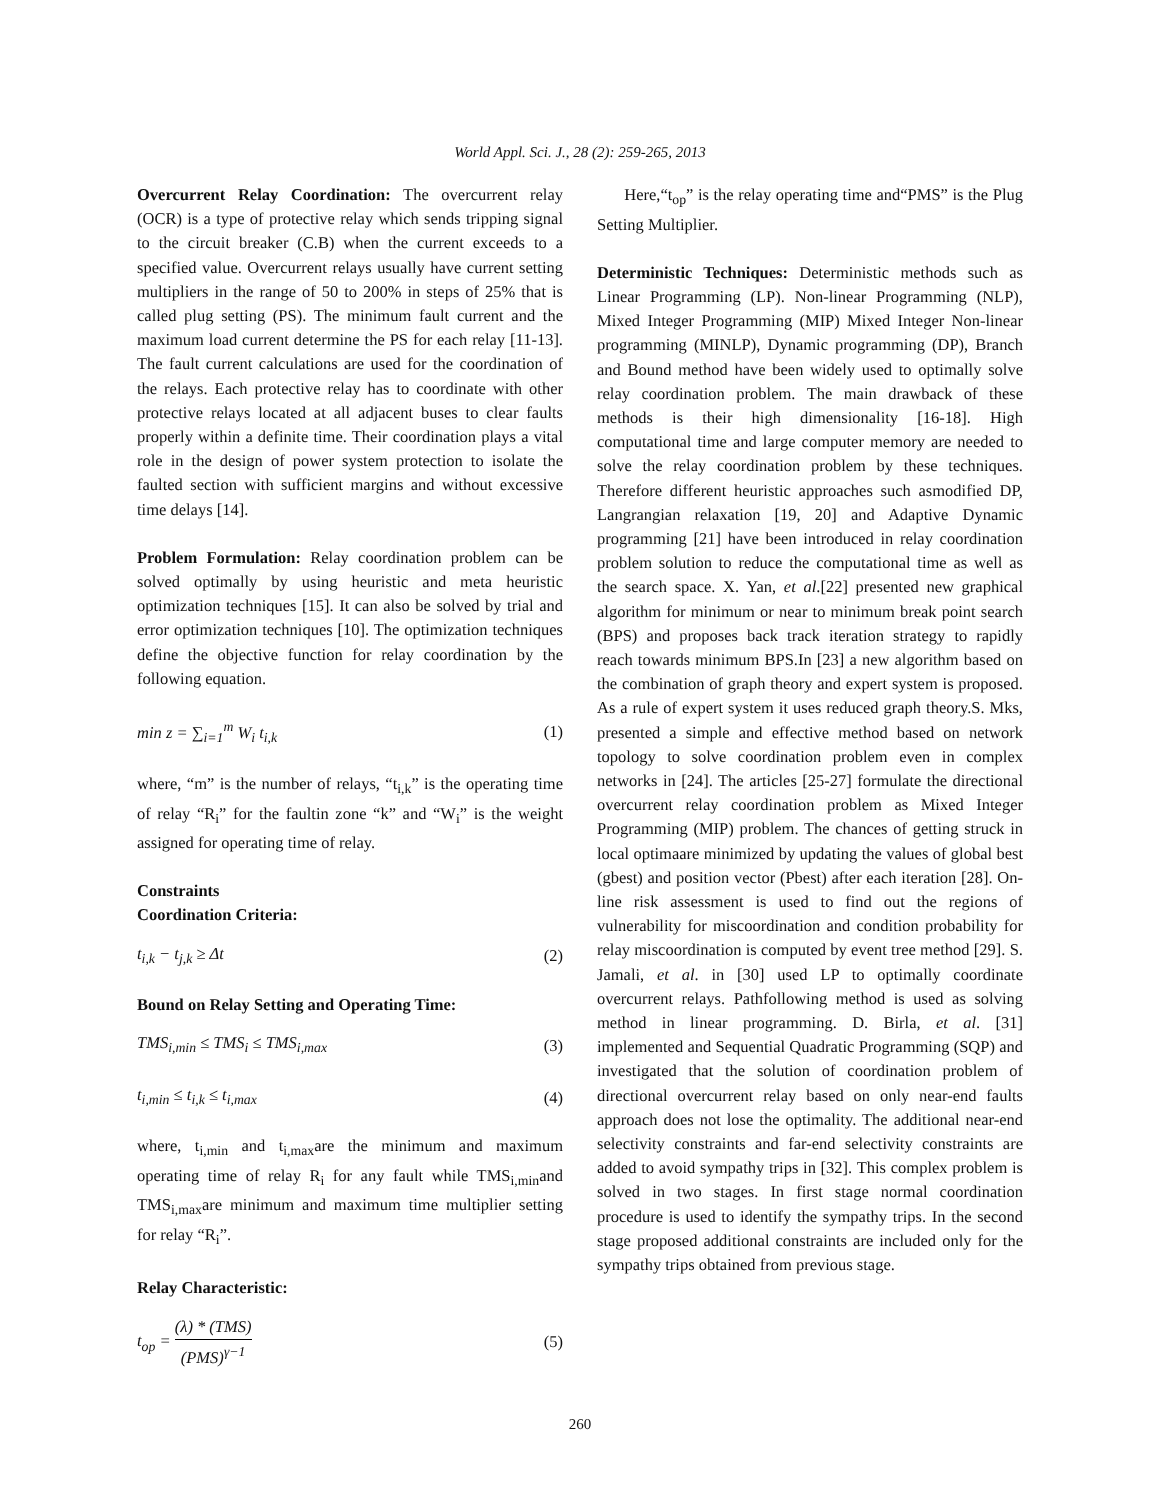World Appl. Sci. J., 28 (2): 259-265, 2013
Overcurrent Relay Coordination: The overcurrent relay (OCR) is a type of protective relay which sends tripping signal to the circuit breaker (C.B) when the current exceeds to a specified value. Overcurrent relays usually have current setting multipliers in the range of 50 to 200% in steps of 25% that is called plug setting (PS). The minimum fault current and the maximum load current determine the PS for each relay [11-13]. The fault current calculations are used for the coordination of the relays. Each protective relay has to coordinate with other protective relays located at all adjacent buses to clear faults properly within a definite time. Their coordination plays a vital role in the design of power system protection to isolate the faulted section with sufficient margins and without excessive time delays [14].
Problem Formulation: Relay coordination problem can be solved optimally by using heuristic and meta heuristic optimization techniques [15]. It can also be solved by trial and error optimization techniques [10]. The optimization techniques define the objective function for relay coordination by the following equation.
min z = ∑<sub>i=1</sub><sup>m</sup> W<sub>i</sub> t<sub>i,k</sub> (1)
where, “m” is the number of relays, “t<sub>i,k</sub>” is the operating time of relay “R<sub>i</sub>” for the faultin zone “k” and “W<sub>i</sub>” is the weight assigned for operating time of relay.
Constraints
Coordination Criteria:
t<sub>i,k</sub> − t<sub>j,k</sub> ≥ Δt (2)
Bound on Relay Setting and Operating Time:
TMS<sub>i,min</sub> ≤ TMS<sub>i</sub> ≤ TMS<sub>i,max</sub> (3)
t<sub>i,min</sub> ≤ t<sub>i,k</sub> ≤ t<sub>i,max</sub> (4)
where, t<sub>i,min</sub> and t<sub>i,max</sub>are the minimum and maximum operating time of relay R<sub>i</sub> for any fault while TMS<sub>i,min</sub>and TMS<sub>i,max</sub>are minimum and maximum time multiplier setting for relay “R<sub>i</sub>”.
Relay Characteristic:
t<sub>op</sub> = (λ) * (TMS) (PMS)<sup>γ−1</sup> (5)
Here,“t<sub>op</sub>” is the relay operating time and“PMS” is the Plug Setting Multiplier.
Deterministic Techniques: Deterministic methods such as Linear Programming (LP). Non-linear Programming (NLP), Mixed Integer Programming (MIP) Mixed Integer Non-linear programming (MINLP), Dynamic programming (DP), Branch and Bound method have been widely used to optimally solve relay coordination problem. The main drawback of these methods is their high dimensionality [16-18]. High computational time and large computer memory are needed to solve the relay coordination problem by these techniques. Therefore different heuristic approaches such asmodified DP, Langrangian relaxation [19, 20] and Adaptive Dynamic programming [21] have been introduced in relay coordination problem solution to reduce the computational time as well as the search space. X. Yan, et al.[22] presented new graphical algorithm for minimum or near to minimum break point search (BPS) and proposes back track iteration strategy to rapidly reach towards minimum BPS.In [23] a new algorithm based on the combination of graph theory and expert system is proposed. As a rule of expert system it uses reduced graph theory.S. Mks, presented a simple and effective method based on network topology to solve coordination problem even in complex networks in [24]. The articles [25-27] formulate the directional overcurrent relay coordination problem as Mixed Integer Programming (MIP) problem. The chances of getting struck in local optimaare minimized by updating the values of global best (gbest) and position vector (Pbest) after each iteration [28]. On-line risk assessment is used to find out the regions of vulnerability for miscoordination and condition probability for relay miscoordination is computed by event tree method [29]. S. Jamali, et al. in [30] used LP to optimally coordinate overcurrent relays. Pathfollowing method is used as solving method in linear programming. D. Birla, et al. [31] implemented and Sequential Quadratic Programming (SQP) and investigated that the solution of coordination problem of directional overcurrent relay based on only near-end faults approach does not lose the optimality. The additional near-end selectivity constraints and far-end selectivity constraints are added to avoid sympathy trips in [32]. This complex problem is solved in two stages. In first stage normal coordination procedure is used to identify the sympathy trips. In the second stage proposed additional constraints are included only for the sympathy trips obtained from previous stage.
260